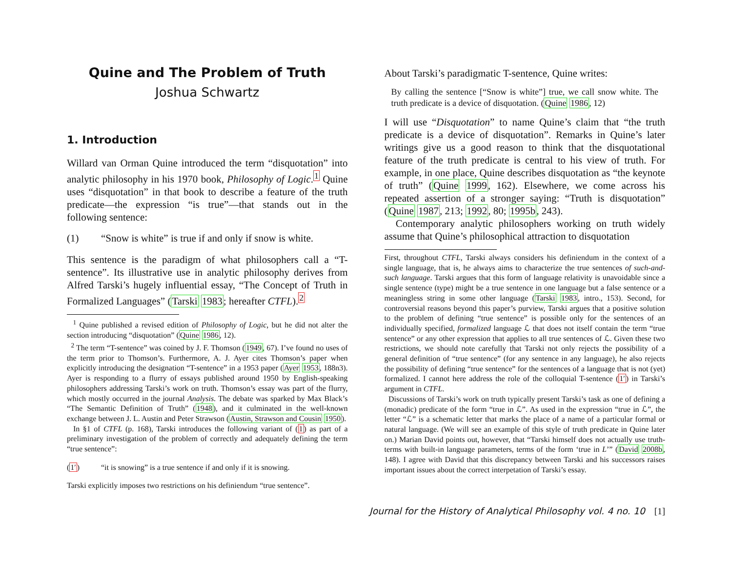Quine and The Problem of Truth
Joshua Schwartz
1. Introduction
Willard van Orman Quine introduced the term “disquotation” into analytic philosophy in his 1970 book, Philosophy of Logic.<sup>1</sup> Quine uses “disquotation” in that book to describe a feature of the truth predicate—the expression “is true”—that stands out in the following sentence:
(1) “Snow is white” is true if and only if snow is white.
This sentence is the paradigm of what philosophers call a “T-sentence”. Its illustrative use in analytic philosophy derives from Alfred Tarski’s hugely influential essay, “The Concept of Truth in Formalized Languages” (Tarski 1983; hereafter CTFL).<sup>2</sup>
<sup>1</sup> Quine published a revised edition of Philosophy of Logic, but he did not alter the section introducing “disquotation” (Quine 1986, 12).
<sup>2</sup> The term “T-sentence” was coined by J. F. Thomson (1949, 67). I’ve found no uses of the term prior to Thomson’s. Furthermore, A. J. Ayer cites Thomson’s paper when explicitly introducing the designation “T-sentence” in a 1953 paper (Ayer 1953, 188n3). Ayer is responding to a flurry of essays published around 1950 by English-speaking philosophers addressing Tarski’s work on truth. Thomson’s essay was part of the flurry, which mostly occurred in the journal Analysis. The debate was sparked by Max Black’s “The Semantic Definition of Truth” (1948), and it culminated in the well-known exchange between J. L. Austin and Peter Strawson (Austin, Strawson and Cousin 1950).
In §1 of CTFL (p. 168), Tarski introduces the following variant of (1) as part of a preliminary investigation of the problem of correctly and adequately defining the term “true sentence”:
(1′) “it is snowing” is a true sentence if and only if it is snowing.
Tarski explicitly imposes two restrictions on his definiendum “true sentence”.
About Tarski’s paradigmatic T-sentence, Quine writes:
By calling the sentence [“Snow is white”] true, we call snow white. The truth predicate is a device of disquotation. (Quine 1986, 12)
I will use “Disquotation” to name Quine’s claim that “the truth predicate is a device of disquotation”. Remarks in Quine’s later writings give us a good reason to think that the disquotational feature of the truth predicate is central to his view of truth. For example, in one place, Quine describes disquotation as “the keynote of truth” (Quine 1999, 162). Elsewhere, we come across his repeated assertion of a stronger saying: “Truth is disquotation” (Quine 1987, 213; 1992, 80; 1995b, 243).
Contemporary analytic philosophers working on truth widely assume that Quine’s philosophical attraction to disquotation
First, throughout CTFL, Tarski always considers his definiendum in the context of a single language, that is, he always aims to characterize the true sentences of such-and-such language. Tarski argues that this form of language relativity is unavoidable since a single sentence (type) might be a true sentence in one language but a false sentence or a meaningless string in some other language (Tarski 1983, intro., 153). Second, for controversial reasons beyond this paper’s purview, Tarski argues that a positive solution to the problem of defining “true sentence” is possible only for the sentences of an individually specified, formalized language ℒ that does not itself contain the term “true sentence” or any other expression that applies to all true sentences of ℒ. Given these two restrictions, we should note carefully that Tarski not only rejects the possibility of a general definition of “true sentence” (for any sentence in any language), he also rejects the possibility of defining “true sentence” for the sentences of a language that is not (yet) formalized. I cannot here address the role of the colloquial T-sentence (1′) in Tarski’s argument in CTFL.
Discussions of Tarski’s work on truth typically present Tarski’s task as one of defining a (monadic) predicate of the form “true in ℒ”. As used in the expression “true in ℒ”, the letter “ℒ” is a schematic letter that marks the place of a name of a particular formal or natural language. (We will see an example of this style of truth predicate in Quine later on.) Marian David points out, however, that “Tarski himself does not actually use truth-terms with built-in language parameters, terms of the form ‘true in L’” (David 2008b, 148). I agree with David that this discrepancy between Tarski and his successors raises important issues about the correct interpetation of Tarski’s essay.
Journal for the History of Analytical Philosophy vol. 4 no. 10 [1]